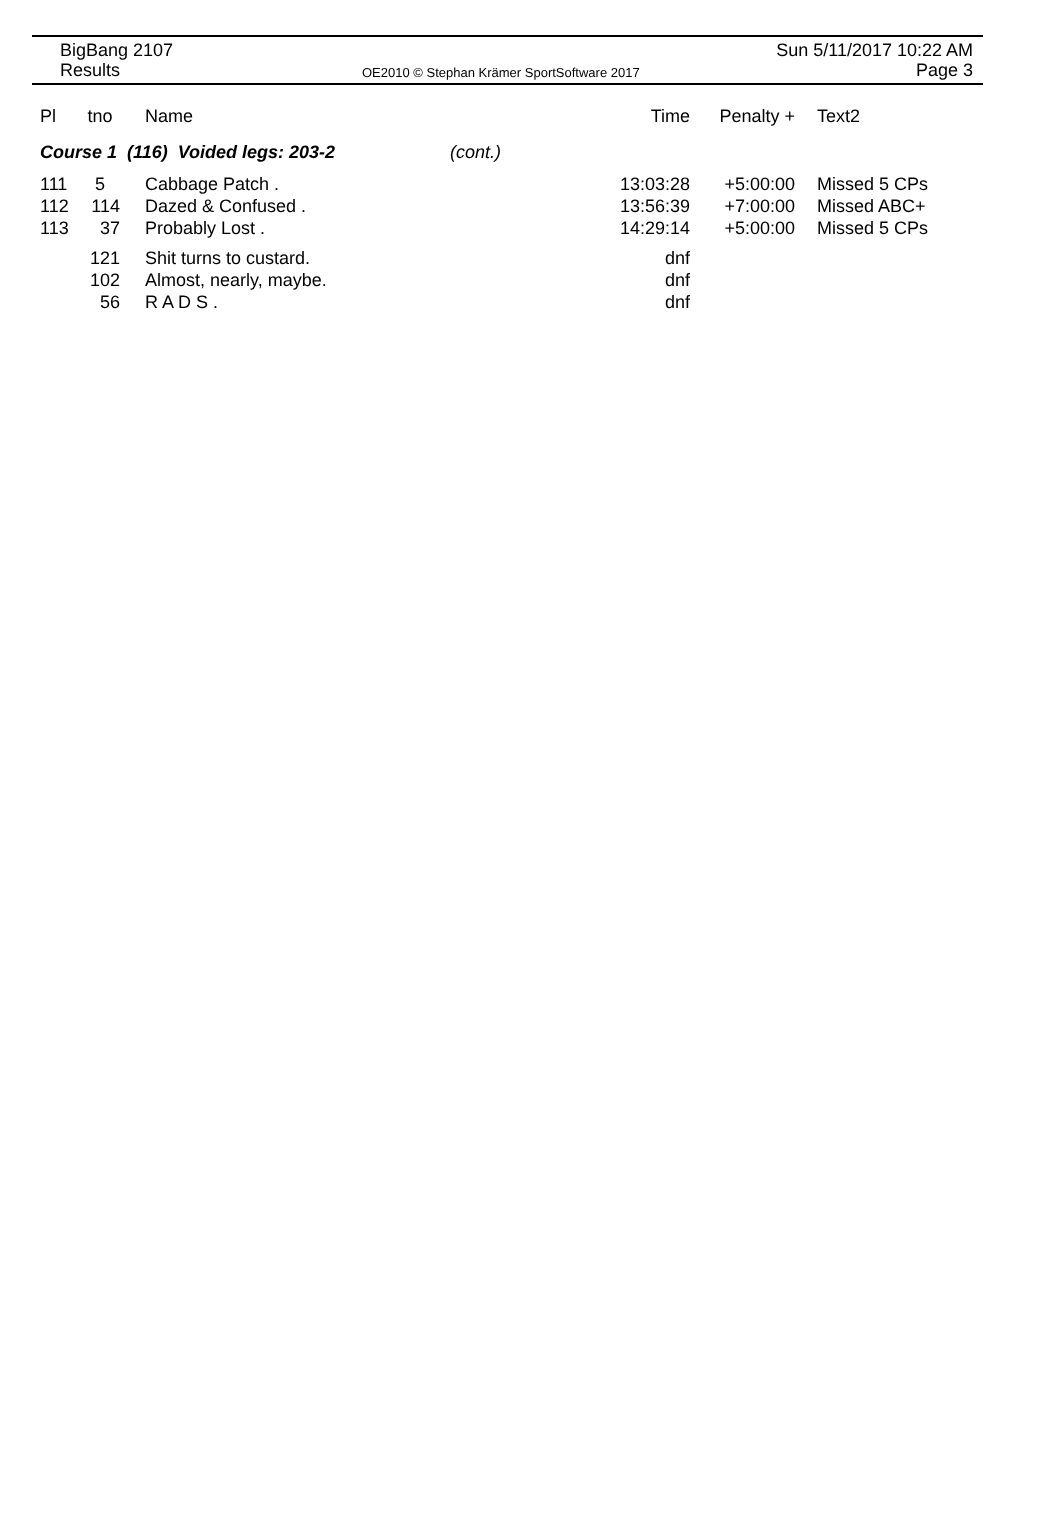BigBang 2107
Results
OE2010 © Stephan Krämer SportSoftware 2017
Sun 5/11/2017 10:22 AM
Page 3
| Pl | tno | Name | | Time | Penalty + | Text2 |
| --- | --- | --- | --- | --- | --- | --- |
| Course 1 (116) Voided legs: 203-2 | | | (cont.) | | | |
| 111 | 5 | Cabbage Patch . | | 13:03:28 | +5:00:00 | Missed 5 CPs |
| 112 | 114 | Dazed & Confused . | | 13:56:39 | +7:00:00 | Missed ABC+ |
| 113 | 37 | Probably Lost . | | 14:29:14 | +5:00:00 | Missed 5 CPs |
| | 121 | Shit turns to custard. | | dnf | | |
| | 102 | Almost, nearly, maybe. | | dnf | | |
| | 56 | R A D S . | | dnf | | |